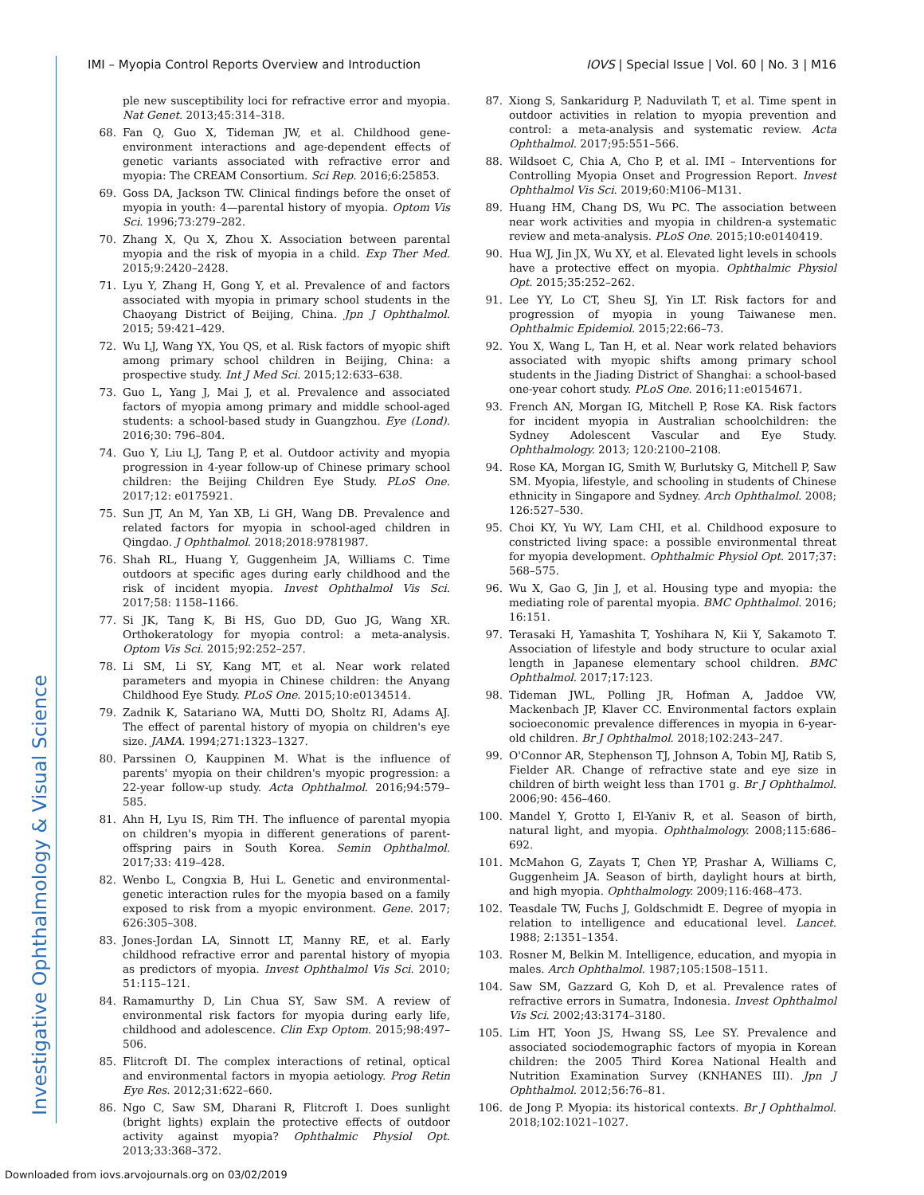Investigative Ophthalmology & Visual Science
IMI – Myopia Control Reports Overview and Introduction IOVS | Special Issue | Vol. 60 | No. 3 | M16
ple new susceptibility loci for refractive error and myopia. Nat Genet. 2013;45:314–318.
68. Fan Q, Guo X, Tideman JW, et al. Childhood gene-environment interactions and age-dependent effects of genetic variants associated with refractive error and myopia: The CREAM Consortium. Sci Rep. 2016;6:25853.
69. Goss DA, Jackson TW. Clinical findings before the onset of myopia in youth: 4—parental history of myopia. Optom Vis Sci. 1996;73:279–282.
70. Zhang X, Qu X, Zhou X. Association between parental myopia and the risk of myopia in a child. Exp Ther Med. 2015;9:2420–2428.
71. Lyu Y, Zhang H, Gong Y, et al. Prevalence of and factors associated with myopia in primary school students in the Chaoyang District of Beijing, China. Jpn J Ophthalmol. 2015; 59:421–429.
72. Wu LJ, Wang YX, You QS, et al. Risk factors of myopic shift among primary school children in Beijing, China: a prospective study. Int J Med Sci. 2015;12:633–638.
73. Guo L, Yang J, Mai J, et al. Prevalence and associated factors of myopia among primary and middle school-aged students: a school-based study in Guangzhou. Eye (Lond). 2016;30: 796–804.
74. Guo Y, Liu LJ, Tang P, et al. Outdoor activity and myopia progression in 4-year follow-up of Chinese primary school children: the Beijing Children Eye Study. PLoS One. 2017;12: e0175921.
75. Sun JT, An M, Yan XB, Li GH, Wang DB. Prevalence and related factors for myopia in school-aged children in Qingdao. J Ophthalmol. 2018;2018:9781987.
76. Shah RL, Huang Y, Guggenheim JA, Williams C. Time outdoors at specific ages during early childhood and the risk of incident myopia. Invest Ophthalmol Vis Sci. 2017;58: 1158–1166.
77. Si JK, Tang K, Bi HS, Guo DD, Guo JG, Wang XR. Orthokeratology for myopia control: a meta-analysis. Optom Vis Sci. 2015;92:252–257.
78. Li SM, Li SY, Kang MT, et al. Near work related parameters and myopia in Chinese children: the Anyang Childhood Eye Study. PLoS One. 2015;10:e0134514.
79. Zadnik K, Satariano WA, Mutti DO, Sholtz RI, Adams AJ. The effect of parental history of myopia on children's eye size. JAMA. 1994;271:1323–1327.
80. Parssinen O, Kauppinen M. What is the influence of parents' myopia on their children's myopic progression: a 22-year follow-up study. Acta Ophthalmol. 2016;94:579–585.
81. Ahn H, Lyu IS, Rim TH. The influence of parental myopia on children's myopia in different generations of parent-offspring pairs in South Korea. Semin Ophthalmol. 2017;33: 419–428.
82. Wenbo L, Congxia B, Hui L. Genetic and environmental-genetic interaction rules for the myopia based on a family exposed to risk from a myopic environment. Gene. 2017; 626:305–308.
83. Jones-Jordan LA, Sinnott LT, Manny RE, et al. Early childhood refractive error and parental history of myopia as predictors of myopia. Invest Ophthalmol Vis Sci. 2010; 51:115–121.
84. Ramamurthy D, Lin Chua SY, Saw SM. A review of environmental risk factors for myopia during early life, childhood and adolescence. Clin Exp Optom. 2015;98:497–506.
85. Flitcroft DI. The complex interactions of retinal, optical and environmental factors in myopia aetiology. Prog Retin Eye Res. 2012;31:622–660.
86. Ngo C, Saw SM, Dharani R, Flitcroft I. Does sunlight (bright lights) explain the protective effects of outdoor activity against myopia? Ophthalmic Physiol Opt. 2013;33:368–372.
87. Xiong S, Sankaridurg P, Naduvilath T, et al. Time spent in outdoor activities in relation to myopia prevention and control: a meta-analysis and systematic review. Acta Ophthalmol. 2017;95:551–566.
88. Wildsoet C, Chia A, Cho P, et al. IMI – Interventions for Controlling Myopia Onset and Progression Report. Invest Ophthalmol Vis Sci. 2019;60:M106–M131.
89. Huang HM, Chang DS, Wu PC. The association between near work activities and myopia in children-a systematic review and meta-analysis. PLoS One. 2015;10:e0140419.
90. Hua WJ, Jin JX, Wu XY, et al. Elevated light levels in schools have a protective effect on myopia. Ophthalmic Physiol Opt. 2015;35:252–262.
91. Lee YY, Lo CT, Sheu SJ, Yin LT. Risk factors for and progression of myopia in young Taiwanese men. Ophthalmic Epidemiol. 2015;22:66–73.
92. You X, Wang L, Tan H, et al. Near work related behaviors associated with myopic shifts among primary school students in the Jiading District of Shanghai: a school-based one-year cohort study. PLoS One. 2016;11:e0154671.
93. French AN, Morgan IG, Mitchell P, Rose KA. Risk factors for incident myopia in Australian schoolchildren: the Sydney Adolescent Vascular and Eye Study. Ophthalmology. 2013; 120:2100–2108.
94. Rose KA, Morgan IG, Smith W, Burlutsky G, Mitchell P, Saw SM. Myopia, lifestyle, and schooling in students of Chinese ethnicity in Singapore and Sydney. Arch Ophthalmol. 2008; 126:527–530.
95. Choi KY, Yu WY, Lam CHI, et al. Childhood exposure to constricted living space: a possible environmental threat for myopia development. Ophthalmic Physiol Opt. 2017;37: 568–575.
96. Wu X, Gao G, Jin J, et al. Housing type and myopia: the mediating role of parental myopia. BMC Ophthalmol. 2016; 16:151.
97. Terasaki H, Yamashita T, Yoshihara N, Kii Y, Sakamoto T. Association of lifestyle and body structure to ocular axial length in Japanese elementary school children. BMC Ophthalmol. 2017;17:123.
98. Tideman JWL, Polling JR, Hofman A, Jaddoe VW, Mackenbach JP, Klaver CC. Environmental factors explain socioeconomic prevalence differences in myopia in 6-year-old children. Br J Ophthalmol. 2018;102:243–247.
99. O'Connor AR, Stephenson TJ, Johnson A, Tobin MJ, Ratib S, Fielder AR. Change of refractive state and eye size in children of birth weight less than 1701 g. Br J Ophthalmol. 2006;90: 456–460.
100. Mandel Y, Grotto I, El-Yaniv R, et al. Season of birth, natural light, and myopia. Ophthalmology. 2008;115:686–692.
101. McMahon G, Zayats T, Chen YP, Prashar A, Williams C, Guggenheim JA. Season of birth, daylight hours at birth, and high myopia. Ophthalmology. 2009;116:468–473.
102. Teasdale TW, Fuchs J, Goldschmidt E. Degree of myopia in relation to intelligence and educational level. Lancet. 1988; 2:1351–1354.
103. Rosner M, Belkin M. Intelligence, education, and myopia in males. Arch Ophthalmol. 1987;105:1508–1511.
104. Saw SM, Gazzard G, Koh D, et al. Prevalence rates of refractive errors in Sumatra, Indonesia. Invest Ophthalmol Vis Sci. 2002;43:3174–3180.
105. Lim HT, Yoon JS, Hwang SS, Lee SY. Prevalence and associated sociodemographic factors of myopia in Korean children: the 2005 Third Korea National Health and Nutrition Examination Survey (KNHANES III). Jpn J Ophthalmol. 2012;56:76–81.
106. de Jong P. Myopia: its historical contexts. Br J Ophthalmol. 2018;102:1021–1027.
Downloaded from iovs.arvojournals.org on 03/02/2019